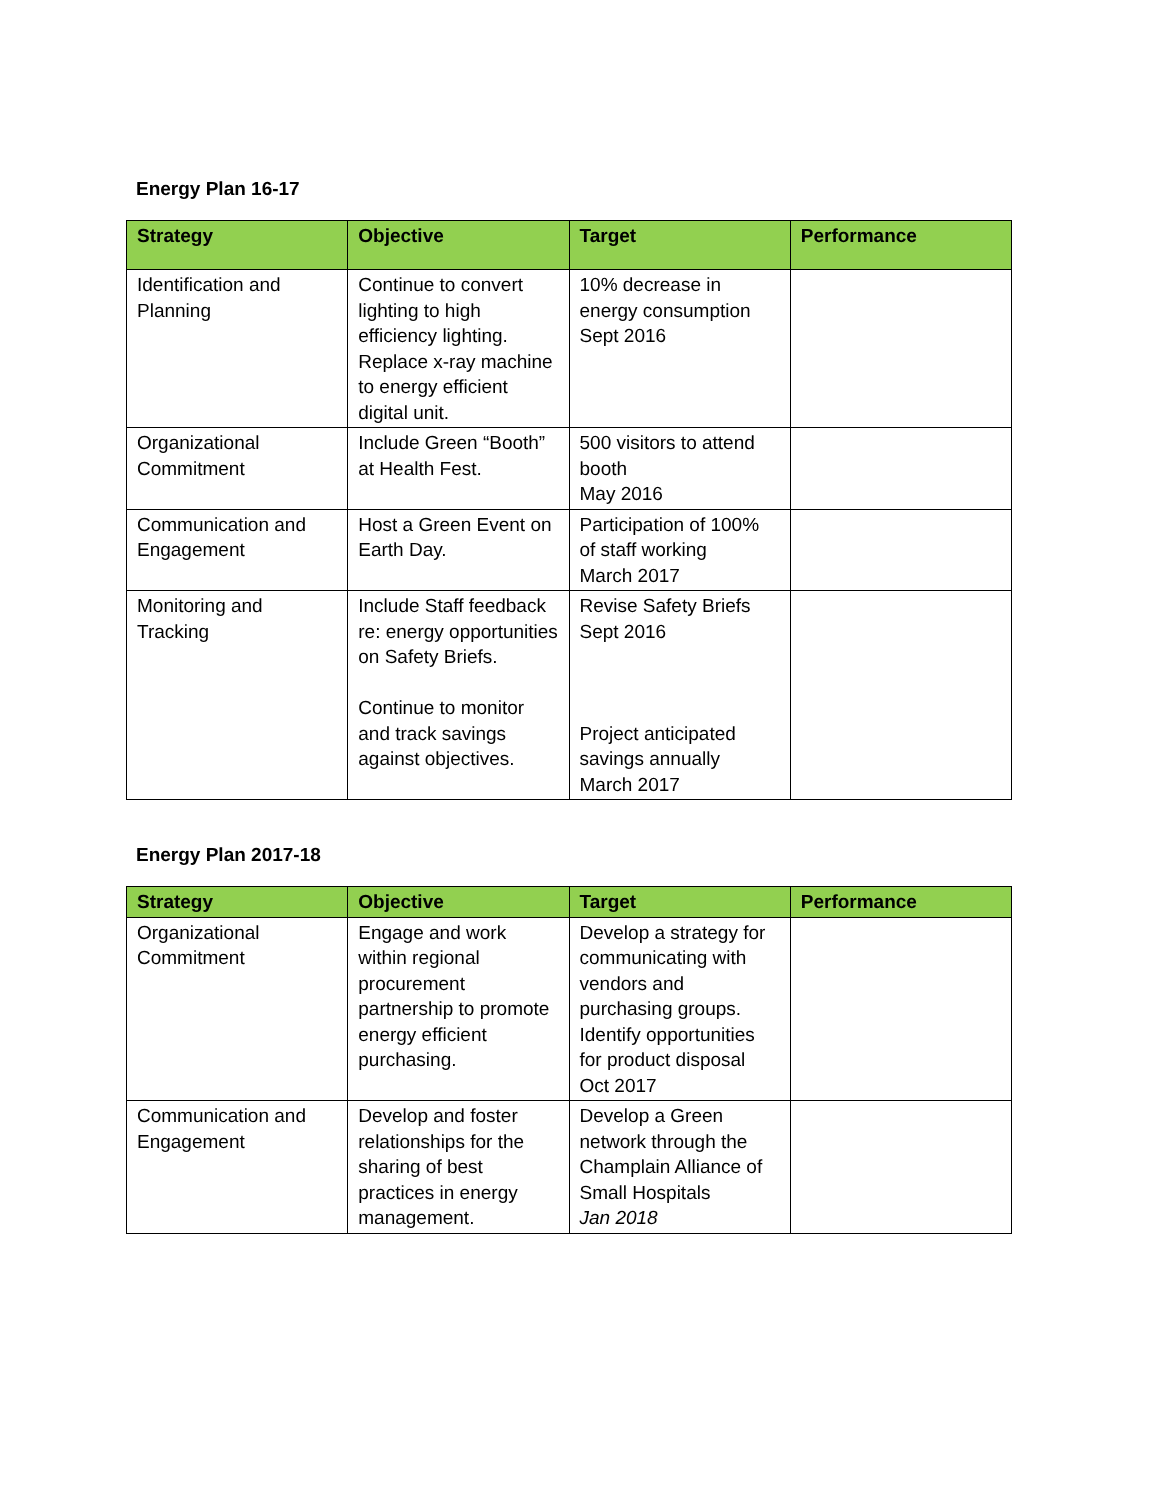Energy Plan 16-17
| Strategy | Objective | Target | Performance |
| --- | --- | --- | --- |
| Identification and Planning | Continue to convert lighting to high efficiency lighting. Replace x-ray machine to energy efficient digital unit. | 10% decrease in energy consumption Sept 2016 | |
| Organizational Commitment | Include Green “Booth” at Health Fest. | 500 visitors to attend booth May 2016 | |
| Communication and Engagement | Host a Green Event on Earth Day. | Participation of 100% of staff working March 2017 | |
| Monitoring and Tracking | Include Staff feedback re: energy opportunities on Safety Briefs. Continue to monitor and track savings against objectives. | Revise Safety Briefs Sept 2016 Project anticipated savings annually March 2017 | |
Energy Plan 2017-18
| Strategy | Objective | Target | Performance |
| --- | --- | --- | --- |
| Organizational Commitment | Engage and work within regional procurement partnership to promote energy efficient purchasing. | Develop a strategy for communicating with vendors and purchasing groups. Identify opportunities for product disposal Oct 2017 | |
| Communication and Engagement | Develop and foster relationships for the sharing of best practices in energy management. | Develop a Green network through the Champlain Alliance of Small Hospitals Jan 2018 | |